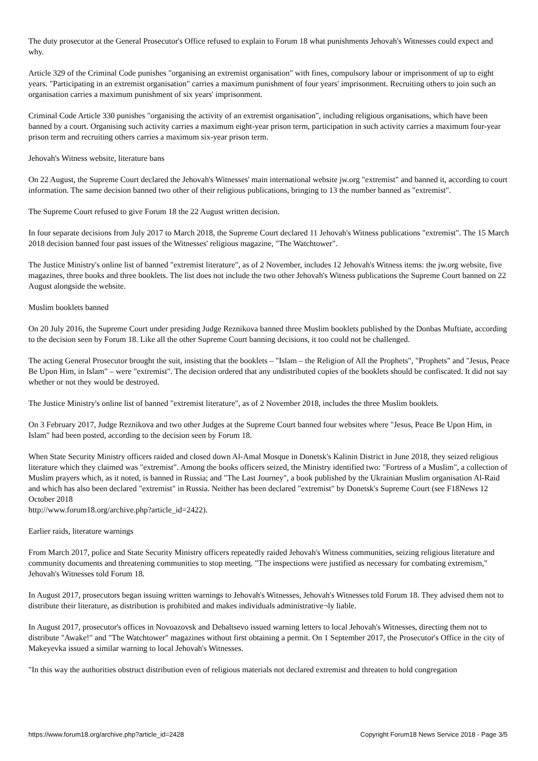The duty prosecutor at the General Prosecutor's Office refused to explain to Forum 18 what punishments Jehovah's Witnesses could expect and why.
Article 329 of the Criminal Code punishes "organising an extremist organisation" with fines, compulsory labour or imprisonment of up to eight years. "Participating in an extremist organisation" carries a maximum punishment of four years' imprisonment. Recruiting others to join such an organisation carries a maximum punishment of six years' imprisonment.
Criminal Code Article 330 punishes "organising the activity of an extremist organisation", including religious organisations, which have been banned by a court. Organising such activity carries a maximum eight-year prison term, participation in such activity carries a maximum four-year prison term and recruiting others carries a maximum six-year prison term.
Jehovah's Witness website, literature bans
On 22 August, the Supreme Court declared the Jehovah's Witnesses' main international website jw.org "extremist" and banned it, according to court information. The same decision banned two other of their religious publications, bringing to 13 the number banned as "extremist".
The Supreme Court refused to give Forum 18 the 22 August written decision.
In four separate decisions from July 2017 to March 2018, the Supreme Court declared 11 Jehovah's Witness publications "extremist". The 15 March 2018 decision banned four past issues of the Witnesses' religious magazine, "The Watchtower".
The Justice Ministry's online list of banned "extremist literature", as of 2 November, includes 12 Jehovah's Witness items: the jw.org website, five magazines, three books and three booklets. The list does not include the two other Jehovah's Witness publications the Supreme Court banned on 22 August alongside the website.
Muslim booklets banned
On 20 July 2016, the Supreme Court under presiding Judge Reznikova banned three Muslim booklets published by the Donbas Muftiate, according to the decision seen by Forum 18. Like all the other Supreme Court banning decisions, it too could not be challenged.
The acting General Prosecutor brought the suit, insisting that the booklets – "Islam – the Religion of All the Prophets", "Prophets" and "Jesus, Peace Be Upon Him, in Islam" – were "extremist". The decision ordered that any undistributed copies of the booklets should be confiscated. It did not say whether or not they would be destroyed.
The Justice Ministry's online list of banned "extremist literature", as of 2 November 2018, includes the three Muslim booklets.
On 3 February 2017, Judge Reznikova and two other Judges at the Supreme Court banned four websites where "Jesus, Peace Be Upon Him, in Islam" had been posted, according to the decision seen by Forum 18.
When State Security Ministry officers raided and closed down Al-Amal Mosque in Donetsk's Kalinin District in June 2018, they seized religious literature which they claimed was "extremist". Among the books officers seized, the Ministry identified two: "Fortress of a Muslim", a collection of Muslim prayers which, as it noted, is banned in Russia; and "The Last Journey", a book published by the Ukrainian Muslim organisation Al-Raid and which has also been declared "extremist" in Russia. Neither has been declared "extremist" by Donetsk's Supreme Court (see F18News 12 October 2018
http://www.forum18.org/archive.php?article_id=2422).
Earlier raids, literature warnings
From March 2017, police and State Security Ministry officers repeatedly raided Jehovah's Witness communities, seizing religious literature and community documents and threatening communities to stop meeting. "The inspections were justified as necessary for combating extremism," Jehovah's Witnesses told Forum 18.
In August 2017, prosecutors began issuing written warnings to Jehovah's Witnesses, Jehovah's Witnesses told Forum 18. They advised them not to distribute their literature, as distribution is prohibited and makes individuals administrative¬ly liable.
In August 2017, prosecutor's offices in Novoazovsk and Debaltsevo issued warning letters to local Jehovah's Witnesses, directing them not to distribute "Awake!" and "The Watchtower" magazines without first obtaining a permit. On 1 September 2017, the Prosecutor's Office in the city of Makeyevka issued a similar warning to local Jehovah's Witnesses.
"In this way the authorities obstruct distribution even of religious materials not declared extremist and threaten to hold congregation
https://www.forum18.org/archive.php?article_id=2428 Copyright Forum18 News Service 2018 - Page 3/5